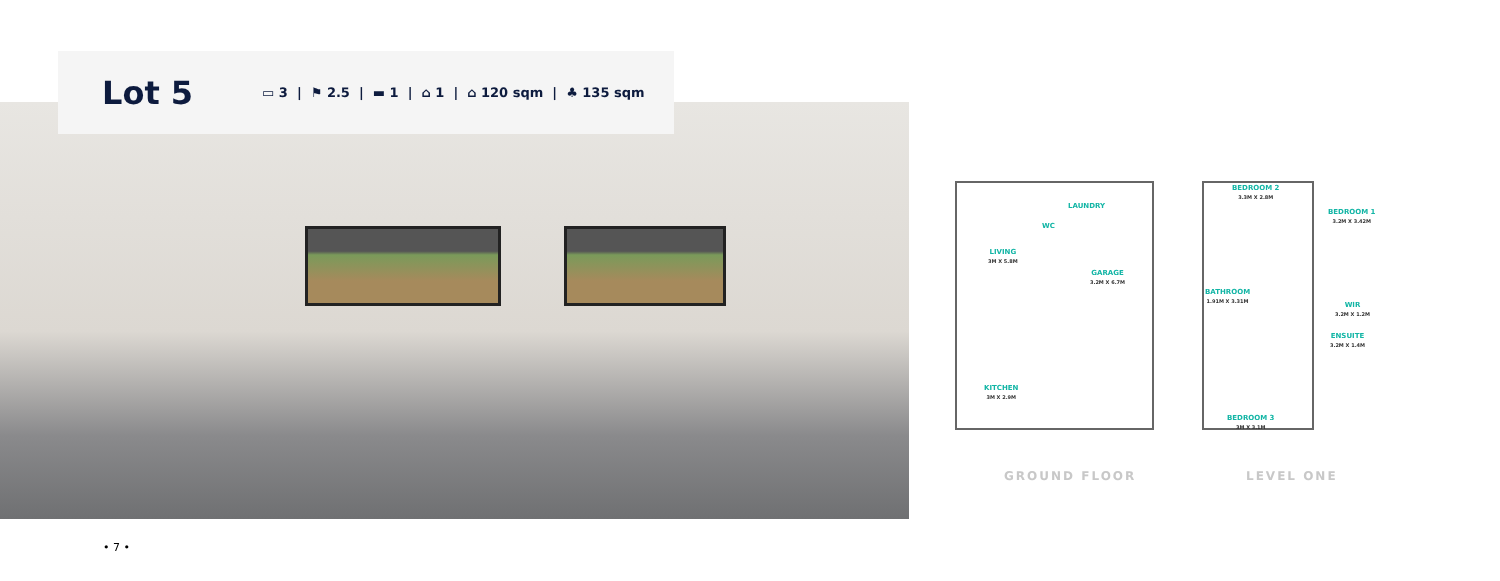Lot 5
▭ 3 | ⚑ 2.5 | ▬ 1 | ⌂ 1 | ⌂ 120 sqm | ♣ 135 sqm
LAUNDRY
WC
LIVING
3M X 5.8M
GARAGE
3.2M X 6.7M
KITCHEN
3M X 2.9M
BEDROOM 2
3.3M X 2.8M
BEDROOM 1
3.2M X 3.42M
BATHROOM
1.91M X 3.31M
WIR
3.2M X 1.2M
ENSUITE
3.2M X 1.4M
BEDROOM 3
3M X 3.1M
GROUND FLOOR LEVEL ONE
• 7 •